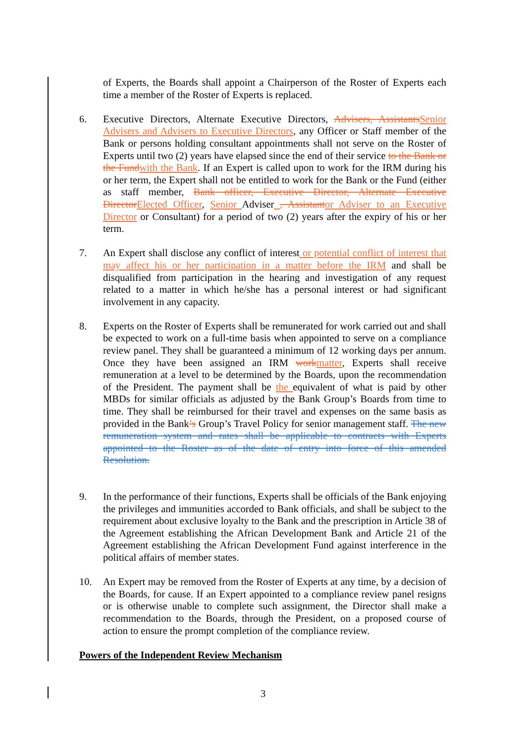of Experts, the Boards shall appoint a Chairperson of the Roster of Experts each time a member of the Roster of Experts is replaced.
6. Executive Directors, Alternate Executive Directors, Advisers, Assistants Senior Advisers and Advisers to Executive Directors, any Officer or Staff member of the Bank or persons holding consultant appointments shall not serve on the Roster of Experts until two (2) years have elapsed since the end of their service to the Bank or the Fund with the Bank. If an Expert is called upon to work for the IRM during his or her term, the Expert shall not be entitled to work for the Bank or the Fund (either as staff member, Bank officer, Executive Director, Alternate Executive Director Elected Officer, Senior Adviser , Assistant or Adviser to an Executive Director or Consultant) for a period of two (2) years after the expiry of his or her term.
7. An Expert shall disclose any conflict of interest or potential conflict of interest that may affect his or her participation in a matter before the IRM and shall be disqualified from participation in the hearing and investigation of any request related to a matter in which he/she has a personal interest or had significant involvement in any capacity.
8. Experts on the Roster of Experts shall be remunerated for work carried out and shall be expected to work on a full-time basis when appointed to serve on a compliance review panel. They shall be guaranteed a minimum of 12 working days per annum. Once they have been assigned an IRM work matter, Experts shall receive remuneration at a level to be determined by the Boards, upon the recommendation of the President. The payment shall be the equivalent of what is paid by other MBDs for similar officials as adjusted by the Bank Group’s Boards from time to time. They shall be reimbursed for their travel and expenses on the same basis as provided in the Bank’s Group’s Travel Policy for senior management staff. The new remuneration system and rates shall be applicable to contracts with Experts appointed to the Roster as of the date of entry into force of this amended Resolution.
9. In the performance of their functions, Experts shall be officials of the Bank enjoying the privileges and immunities accorded to Bank officials, and shall be subject to the requirement about exclusive loyalty to the Bank and the prescription in Article 38 of the Agreement establishing the African Development Bank and Article 21 of the Agreement establishing the African Development Fund against interference in the political affairs of member states.
10. An Expert may be removed from the Roster of Experts at any time, by a decision of the Boards, for cause. If an Expert appointed to a compliance review panel resigns or is otherwise unable to complete such assignment, the Director shall make a recommendation to the Boards, through the President, on a proposed course of action to ensure the prompt completion of the compliance review.
Powers of the Independent Review Mechanism
3